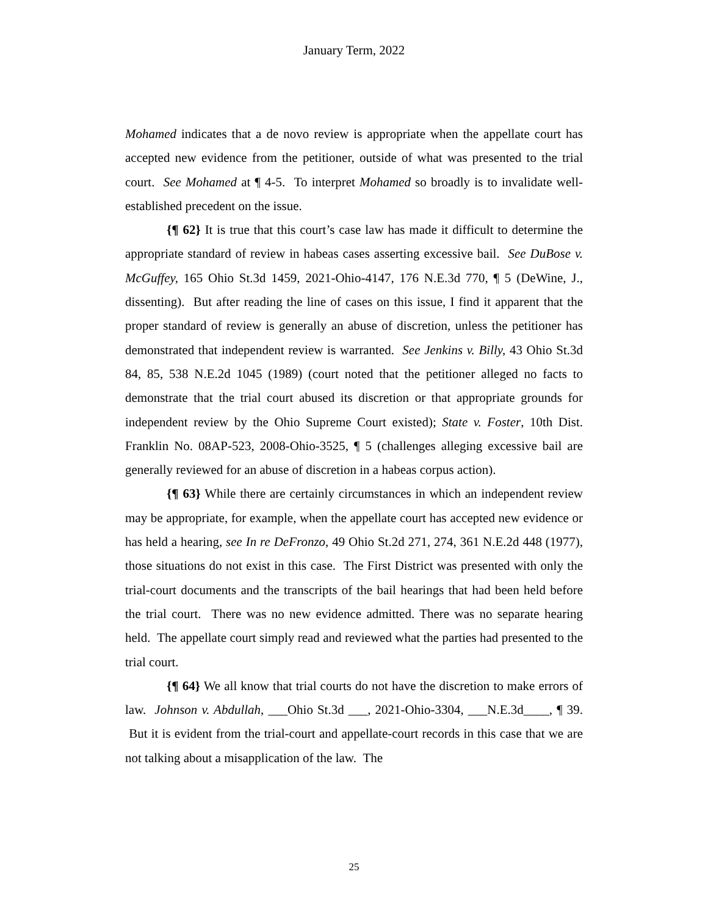January Term, 2022
Mohamed indicates that a de novo review is appropriate when the appellate court has accepted new evidence from the petitioner, outside of what was presented to the trial court. See Mohamed at ¶ 4-5. To interpret Mohamed so broadly is to invalidate well-established precedent on the issue.
{¶ 62} It is true that this court’s case law has made it difficult to determine the appropriate standard of review in habeas cases asserting excessive bail. See DuBose v. McGuffey, 165 Ohio St.3d 1459, 2021-Ohio-4147, 176 N.E.3d 770, ¶ 5 (DeWine, J., dissenting). But after reading the line of cases on this issue, I find it apparent that the proper standard of review is generally an abuse of discretion, unless the petitioner has demonstrated that independent review is warranted. See Jenkins v. Billy, 43 Ohio St.3d 84, 85, 538 N.E.2d 1045 (1989) (court noted that the petitioner alleged no facts to demonstrate that the trial court abused its discretion or that appropriate grounds for independent review by the Ohio Supreme Court existed); State v. Foster, 10th Dist. Franklin No. 08AP-523, 2008-Ohio-3525, ¶ 5 (challenges alleging excessive bail are generally reviewed for an abuse of discretion in a habeas corpus action).
{¶ 63} While there are certainly circumstances in which an independent review may be appropriate, for example, when the appellate court has accepted new evidence or has held a hearing, see In re DeFronzo, 49 Ohio St.2d 271, 274, 361 N.E.2d 448 (1977), those situations do not exist in this case. The First District was presented with only the trial-court documents and the transcripts of the bail hearings that had been held before the trial court. There was no new evidence admitted. There was no separate hearing held. The appellate court simply read and reviewed what the parties had presented to the trial court.
{¶ 64} We all know that trial courts do not have the discretion to make errors of law. Johnson v. Abdullah, ___Ohio St.3d ___, 2021-Ohio-3304, ___N.E.3d____, ¶ 39. But it is evident from the trial-court and appellate-court records in this case that we are not talking about a misapplication of the law. The
25